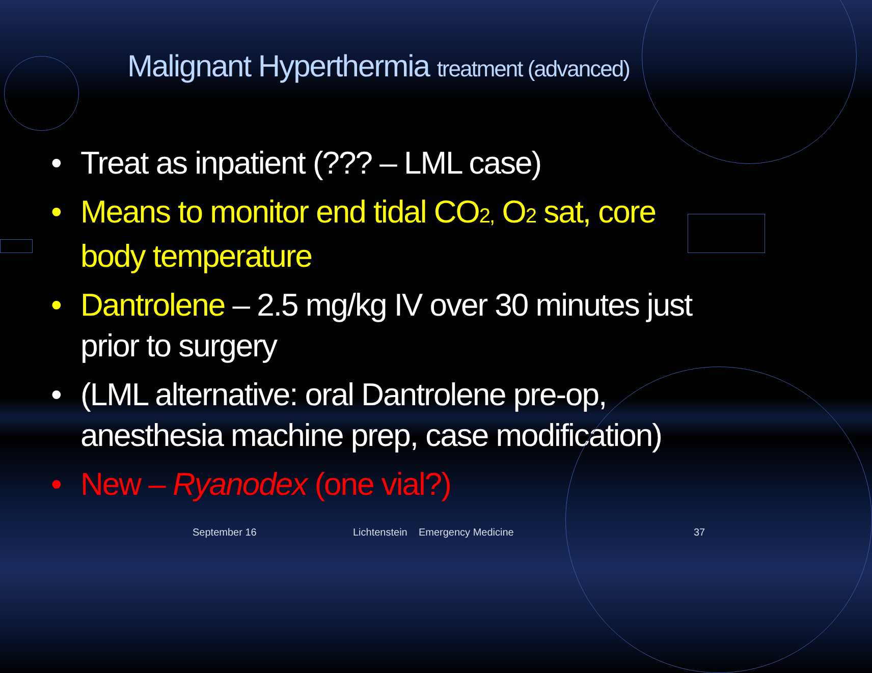Malignant Hyperthermia treatment (advanced)
• Treat as inpatient (??? – LML case)
• Means to monitor end tidal CO<sub>2,</sub> O<sub>2</sub> sat, core body temperature
• Dantrolene – 2.5 mg/kg IV over 30 minutes just prior to surgery
• (LML alternative: oral Dantrolene pre-op, anesthesia machine prep, case modification)
• New – Ryanodex (one vial?)
September 16 Lichtenstein Emergency Medicine 37